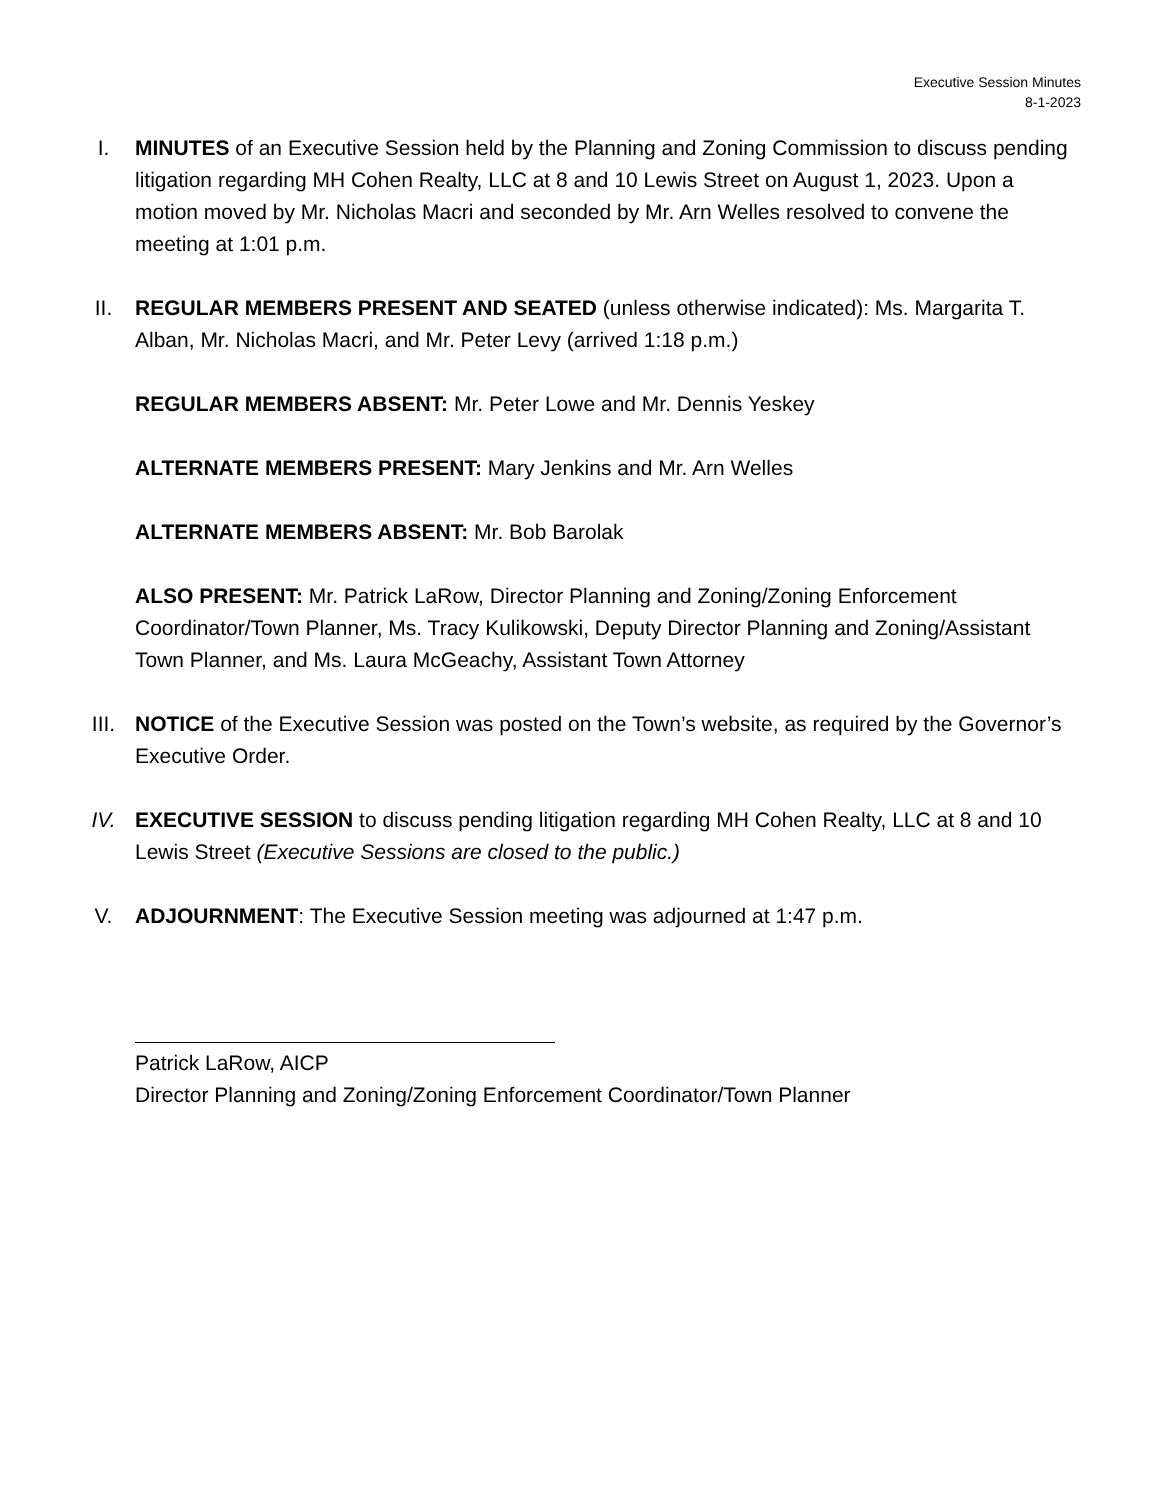Executive Session Minutes
8-1-2023
I. MINUTES of an Executive Session held by the Planning and Zoning Commission to discuss pending litigation regarding MH Cohen Realty, LLC at 8 and 10 Lewis Street on August 1, 2023. Upon a motion moved by Mr. Nicholas Macri and seconded by Mr. Arn Welles resolved to convene the meeting at 1:01 p.m.
II. REGULAR MEMBERS PRESENT AND SEATED (unless otherwise indicated): Ms. Margarita T. Alban, Mr. Nicholas Macri, and Mr. Peter Levy (arrived 1:18 p.m.)
REGULAR MEMBERS ABSENT: Mr. Peter Lowe and Mr. Dennis Yeskey
ALTERNATE MEMBERS PRESENT: Mary Jenkins and Mr. Arn Welles
ALTERNATE MEMBERS ABSENT: Mr. Bob Barolak
ALSO PRESENT: Mr. Patrick LaRow, Director Planning and Zoning/Zoning Enforcement Coordinator/Town Planner, Ms. Tracy Kulikowski, Deputy Director Planning and Zoning/Assistant Town Planner, and Ms. Laura McGeachy, Assistant Town Attorney
III. NOTICE of the Executive Session was posted on the Town’s website, as required by the Governor’s Executive Order.
IV. EXECUTIVE SESSION to discuss pending litigation regarding MH Cohen Realty, LLC at 8 and 10 Lewis Street (Executive Sessions are closed to the public.)
V. ADJOURNMENT: The Executive Session meeting was adjourned at 1:47 p.m.
Patrick LaRow, AICP
Director Planning and Zoning/Zoning Enforcement Coordinator/Town Planner